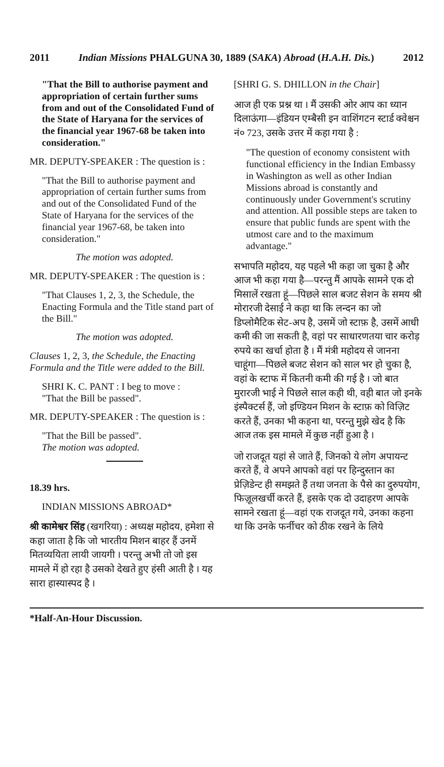2011 Indian Missions PHALGUNA 30, 1889 (SAKA) Abroad (H.A.H. Dis.) 2012
"That the Bill to authorise payment and appropriation of certain further sums from and out of the Consolidated Fund of the State of Haryana for the services of the financial year 1967-68 be taken into consideration."
MR. DEPUTY-SPEAKER : The question is :
"That the Bill to authorise payment and appropriation of certain further sums from and out of the Consolidated Fund of the State of Haryana for the services of the financial year 1967-68, be taken into consideration."
The motion was adopted.
MR. DEPUTY-SPEAKER : The question is :
"That Clauses 1, 2, 3, the Schedule, the Enacting Formula and the Title stand part of the Bill."
The motion was adopted.
Clauses 1, 2, 3, the Schedule, the Enacting Formula and the Title were added to the Bill.
SHRI K. C. PANT : I beg to move :
"That the Bill be passed".
MR. DEPUTY-SPEAKER : The question is :
"That the Bill be passed".
The motion was adopted.
18.39 hrs.
INDIAN MISSIONS ABROAD*
श्री कामेश्वर सिंह (खगरिया) : अध्यक्ष महोदय, हमेशा से कहा जाता है कि जो भारतीय मिशन बाहर हैं उनमें मितव्ययिता लायी जायगी । परन्तु अभी तो जो इस मामले में हो रहा है उसको देखते हुए हंसी आती है । यह सारा हास्यास्पद है ।
[SHRI G. S. DHILLON in the Chair]
आज ही एक प्रश्न था । मैं उसकी ओर आप का ध्यान दिलाऊंगा—इंडियन एम्बैसी इन वाशिंगटन स्टार्ड क्वेश्चन नं० 723, उसके उत्तर में कहा गया है :
"The question of economy consistent with functional efficiency in the Indian Embassy in Washington as well as other Indian Missions abroad is constantly and continuously under Government's scrutiny and attention. All possible steps are taken to ensure that public funds are spent with the utmost care and to the maximum advantage."
सभापति महोदय, यह पहले भी कहा जा चुका है और आज भी कहा गया है—परन्तु मैं आपके सामने एक दो मिसालें रखता हूं—पिछले साल बजट सेशन के समय श्री मोरारजी देसाई ने कहा था कि लन्दन का जो डिप्लोमैटिक सेट-अप है, उसमें जो स्टाफ़ है, उसमें आधी कमी की जा सकती है, वहां पर साधारणतया चार करोड़ रुपये का खर्चा होता है । मैं मंत्री महोदय से जानना चाहूंगा—पिछले बजट सेशन को साल भर हो चुका है, वहां के स्टाफ में कितनी कमी की गई है । जो बात मुरारजी भाई ने पिछले साल कही थी, वही बात जो इनके इंस्पैक्टर्स हैं, जो इण्डियन मिशन के स्टाफ़ को विज़िट करते हैं, उनका भी कहना था, परन्तु मुझे खेद है कि आज तक इस मामले में कुछ नहीं हुआ है ।
जो राजदूत यहां से जाते हैं, जिनको ये लोग अपायन्ट करते हैं, वे अपने आपको वहां पर हिन्दुस्तान का प्रेज़िडेन्ट ही समझते हैं तथा जनता के पैसे का दुरुपयोग, फिज़ूलखर्ची करते हैं, इसके एक दो उदाहरण आपके सामने रखता हूं—वहां एक राजदूत गये, उनका कहना था कि उनके फर्नीचर को ठीक रखने के लिये
*Half-An-Hour Discussion.